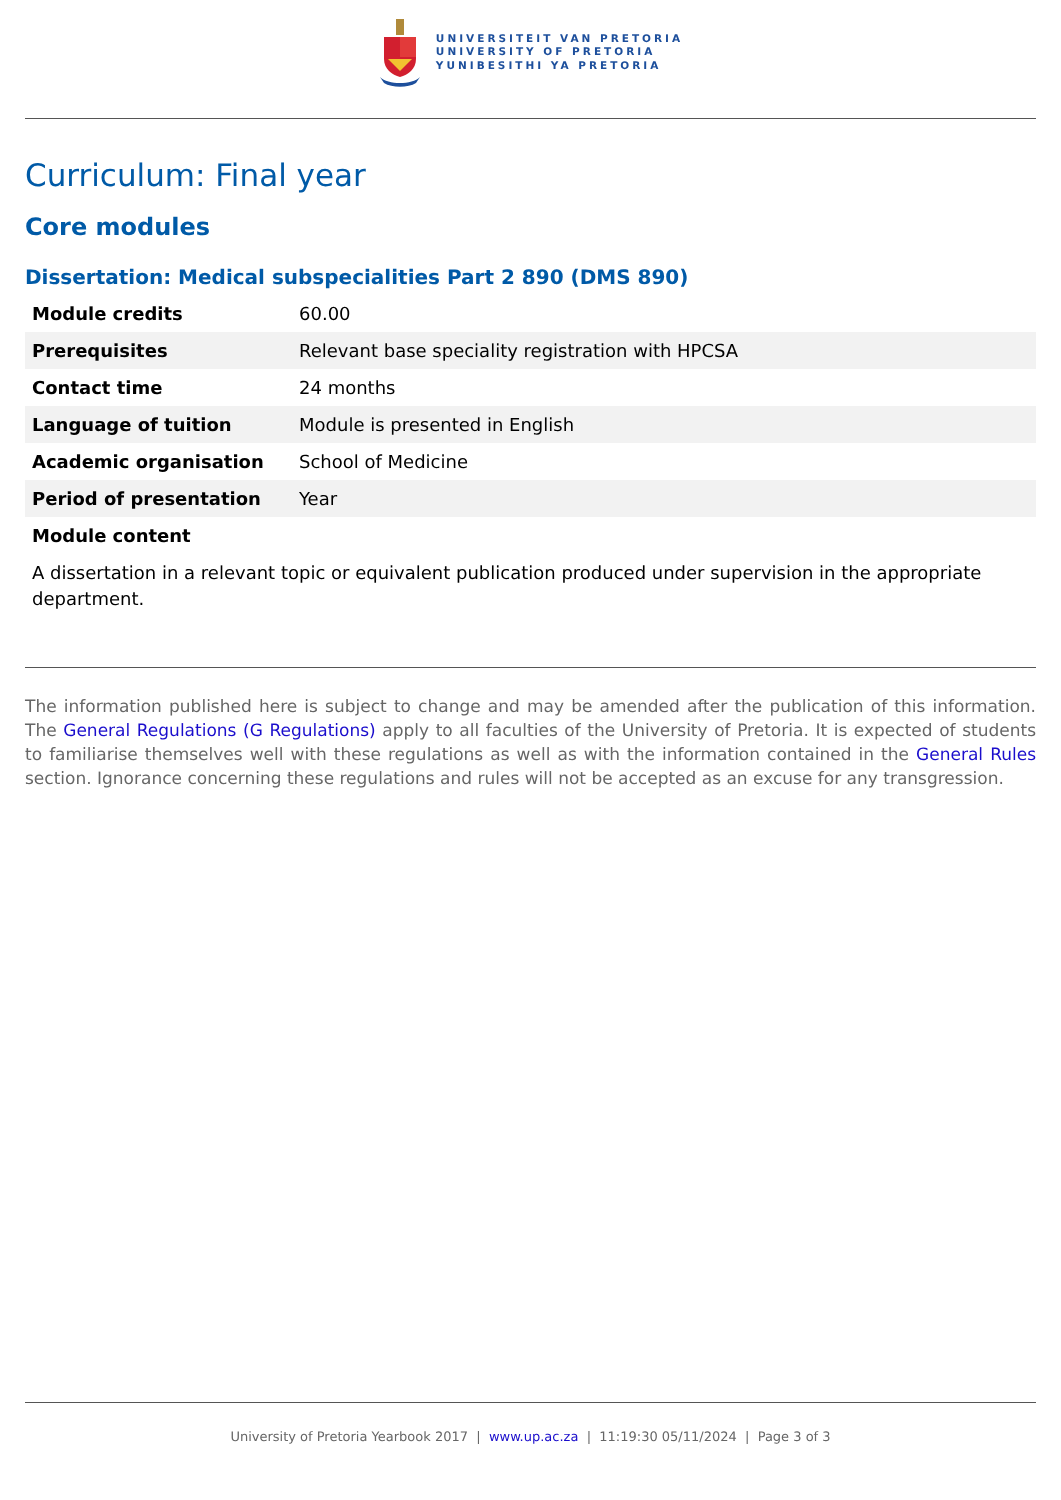UNIVERSITEIT VAN PRETORIA
UNIVERSITY OF PRETORIA
YUNIBESITHI YA PRETORIA
Curriculum: Final year
Core modules
Dissertation: Medical subspecialities Part 2 890 (DMS 890)
| Module credits | 60.00 |
| Prerequisites | Relevant base speciality registration with HPCSA |
| Contact time | 24 months |
| Language of tuition | Module is presented in English |
| Academic organisation | School of Medicine |
| Period of presentation | Year |
| Module content | |
A dissertation in a relevant topic or equivalent publication produced under supervision in the appropriate department.
The information published here is subject to change and may be amended after the publication of this information. The General Regulations (G Regulations) apply to all faculties of the University of Pretoria. It is expected of students to familiarise themselves well with these regulations as well as with the information contained in the General Rules section. Ignorance concerning these regulations and rules will not be accepted as an excuse for any transgression.
University of Pretoria Yearbook 2017 | www.up.ac.za | 11:19:30 05/11/2024 | Page 3 of 3